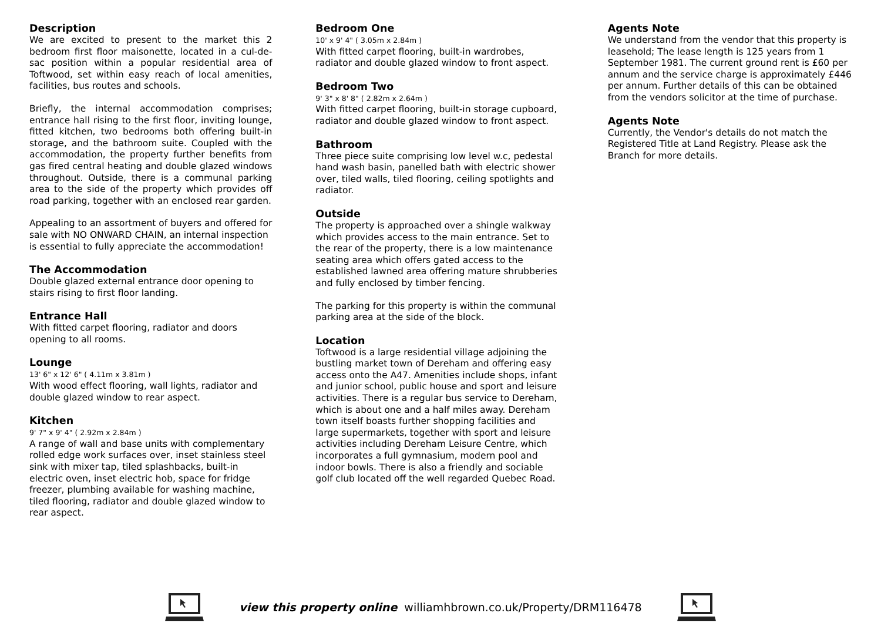Description
We are excited to present to the market this 2 bedroom first floor maisonette, located in a cul-de-sac position within a popular residential area of Toftwood, set within easy reach of local amenities, facilities, bus routes and schools.
Briefly, the internal accommodation comprises; entrance hall rising to the first floor, inviting lounge, fitted kitchen, two bedrooms both offering built-in storage, and the bathroom suite. Coupled with the accommodation, the property further benefits from gas fired central heating and double glazed windows throughout. Outside, there is a communal parking area to the side of the property which provides off road parking, together with an enclosed rear garden.
Appealing to an assortment of buyers and offered for sale with NO ONWARD CHAIN, an internal inspection is essential to fully appreciate the accommodation!
The Accommodation
Double glazed external entrance door opening to stairs rising to first floor landing.
Entrance Hall
With fitted carpet flooring, radiator and doors opening to all rooms.
Lounge
13' 6" x 12' 6" ( 4.11m x 3.81m )
With wood effect flooring, wall lights, radiator and double glazed window to rear aspect.
Kitchen
9' 7" x 9' 4" ( 2.92m x 2.84m )
A range of wall and base units with complementary rolled edge work surfaces over, inset stainless steel sink with mixer tap, tiled splashbacks, built-in electric oven, inset electric hob, space for fridge freezer, plumbing available for washing machine, tiled flooring, radiator and double glazed window to rear aspect.
Bedroom One
10' x 9' 4" ( 3.05m x 2.84m )
With fitted carpet flooring, built-in wardrobes, radiator and double glazed window to front aspect.
Bedroom Two
9' 3" x 8' 8" ( 2.82m x 2.64m )
With fitted carpet flooring, built-in storage cupboard, radiator and double glazed window to front aspect.
Bathroom
Three piece suite comprising low level w.c, pedestal hand wash basin, panelled bath with electric shower over, tiled walls, tiled flooring, ceiling spotlights and radiator.
Outside
The property is approached over a shingle walkway which provides access to the main entrance. Set to the rear of the property, there is a low maintenance seating area which offers gated access to the established lawned area offering mature shrubberies and fully enclosed by timber fencing.
The parking for this property is within the communal parking area at the side of the block.
Location
Toftwood is a large residential village adjoining the bustling market town of Dereham and offering easy access onto the A47. Amenities include shops, infant and junior school, public house and sport and leisure activities. There is a regular bus service to Dereham, which is about one and a half miles away. Dereham town itself boasts further shopping facilities and large supermarkets, together with sport and leisure activities including Dereham Leisure Centre, which incorporates a full gymnasium, modern pool and indoor bowls. There is also a friendly and sociable golf club located off the well regarded Quebec Road.
Agents Note
We understand from the vendor that this property is leasehold; The lease length is 125 years from 1 September 1981. The current ground rent is £60 per annum and the service charge is approximately £446 per annum. Further details of this can be obtained from the vendors solicitor at the time of purchase.
Agents Note
Currently, the Vendor's details do not match the Registered Title at Land Registry. Please ask the Branch for more details.
view this property online williamhbrown.co.uk/Property/DRM116478